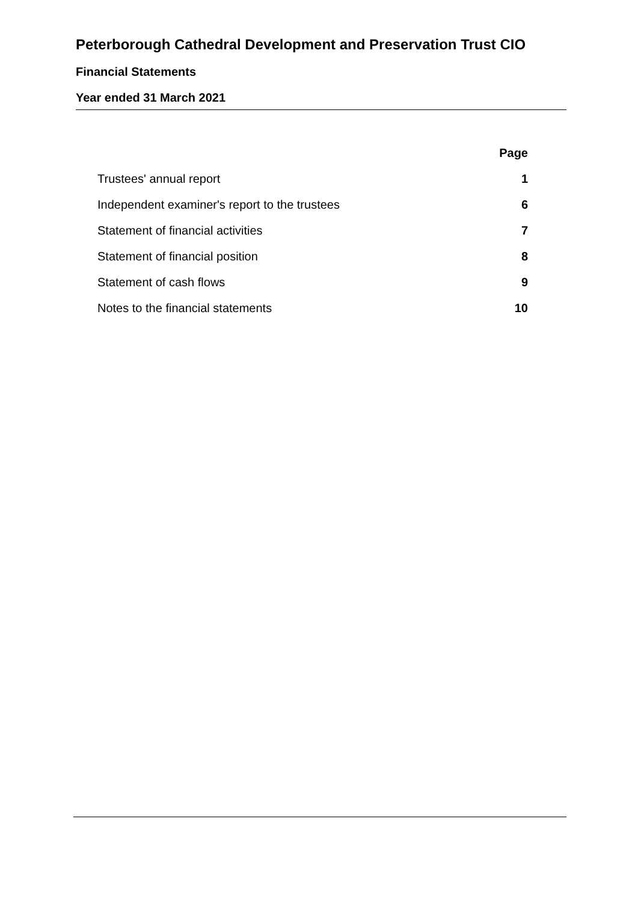Peterborough Cathedral Development and Preservation Trust CIO
Financial Statements
Year ended 31 March 2021
| | Page |
| Trustees' annual report | 1 |
| Independent examiner's report to the trustees | 6 |
| Statement of financial activities | 7 |
| Statement of financial position | 8 |
| Statement of cash flows | 9 |
| Notes to the financial statements | 10 |